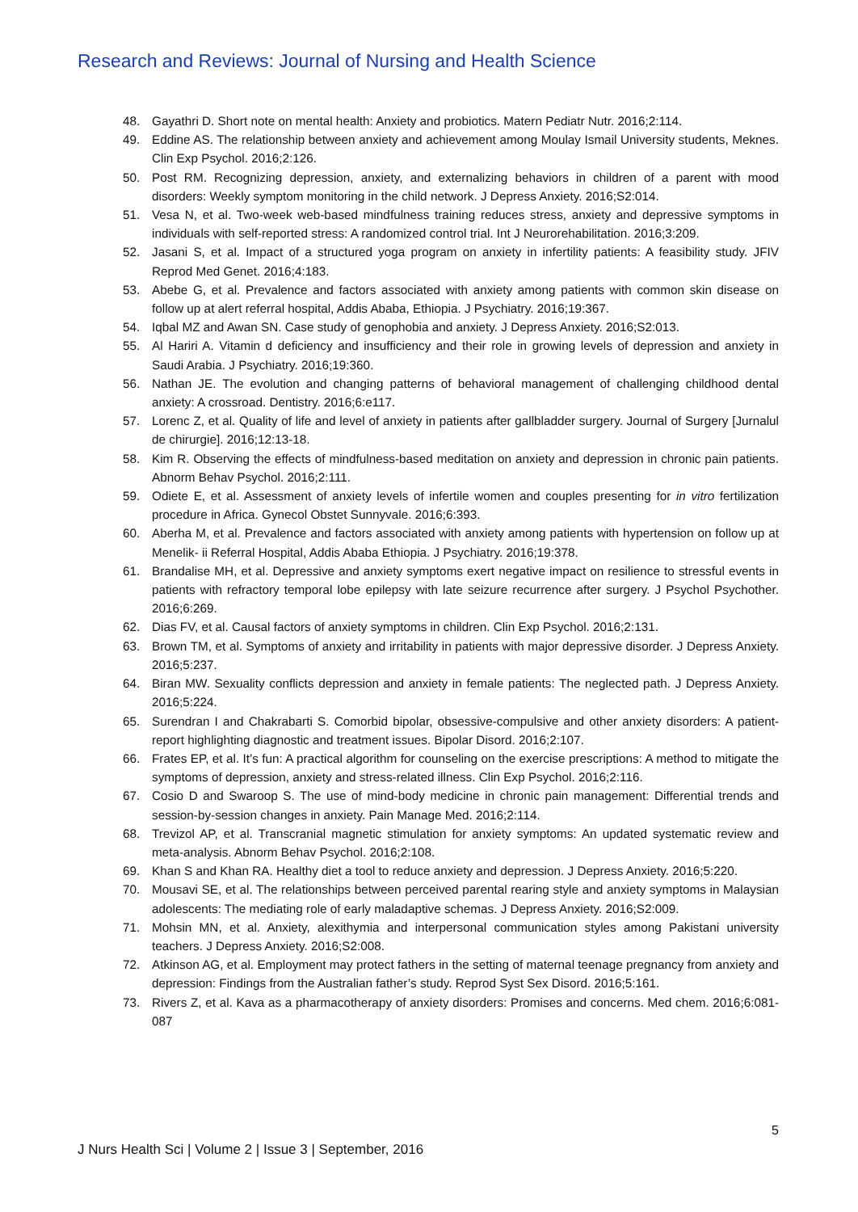Research and Reviews: Journal of Nursing and Health Science
48. Gayathri D. Short note on mental health: Anxiety and probiotics. Matern Pediatr Nutr. 2016;2:114.
49. Eddine AS. The relationship between anxiety and achievement among Moulay Ismail University students, Meknes. Clin Exp Psychol. 2016;2:126.
50. Post RM. Recognizing depression, anxiety, and externalizing behaviors in children of a parent with mood disorders: Weekly symptom monitoring in the child network. J Depress Anxiety. 2016;S2:014.
51. Vesa N, et al. Two-week web-based mindfulness training reduces stress, anxiety and depressive symptoms in individuals with self-reported stress: A randomized control trial. Int J Neurorehabilitation. 2016;3:209.
52. Jasani S, et al. Impact of a structured yoga program on anxiety in infertility patients: A feasibility study. JFIV Reprod Med Genet. 2016;4:183.
53. Abebe G, et al. Prevalence and factors associated with anxiety among patients with common skin disease on follow up at alert referral hospital, Addis Ababa, Ethiopia. J Psychiatry. 2016;19:367.
54. Iqbal MZ and Awan SN. Case study of genophobia and anxiety. J Depress Anxiety. 2016;S2:013.
55. Al Hariri A. Vitamin d deficiency and insufficiency and their role in growing levels of depression and anxiety in Saudi Arabia. J Psychiatry. 2016;19:360.
56. Nathan JE. The evolution and changing patterns of behavioral management of challenging childhood dental anxiety: A crossroad. Dentistry. 2016;6:e117.
57. Lorenc Z, et al. Quality of life and level of anxiety in patients after gallbladder surgery. Journal of Surgery [Jurnalul de chirurgie]. 2016;12:13-18.
58. Kim R. Observing the effects of mindfulness-based meditation on anxiety and depression in chronic pain patients. Abnorm Behav Psychol. 2016;2:111.
59. Odiete E, et al. Assessment of anxiety levels of infertile women and couples presenting for in vitro fertilization procedure in Africa. Gynecol Obstet Sunnyvale. 2016;6:393.
60. Aberha M, et al. Prevalence and factors associated with anxiety among patients with hypertension on follow up at Menelik- ii Referral Hospital, Addis Ababa Ethiopia. J Psychiatry. 2016;19:378.
61. Brandalise MH, et al. Depressive and anxiety symptoms exert negative impact on resilience to stressful events in patients with refractory temporal lobe epilepsy with late seizure recurrence after surgery. J Psychol Psychother. 2016;6:269.
62. Dias FV, et al. Causal factors of anxiety symptoms in children. Clin Exp Psychol. 2016;2:131.
63. Brown TM, et al. Symptoms of anxiety and irritability in patients with major depressive disorder. J Depress Anxiety. 2016;5:237.
64. Biran MW. Sexuality conflicts depression and anxiety in female patients: The neglected path. J Depress Anxiety. 2016;5:224.
65. Surendran I and Chakrabarti S. Comorbid bipolar, obsessive-compulsive and other anxiety disorders: A patient-report highlighting diagnostic and treatment issues. Bipolar Disord. 2016;2:107.
66. Frates EP, et al. It’s fun: A practical algorithm for counseling on the exercise prescriptions: A method to mitigate the symptoms of depression, anxiety and stress-related illness. Clin Exp Psychol. 2016;2:116.
67. Cosio D and Swaroop S. The use of mind-body medicine in chronic pain management: Differential trends and session-by-session changes in anxiety. Pain Manage Med. 2016;2:114.
68. Trevizol AP, et al. Transcranial magnetic stimulation for anxiety symptoms: An updated systematic review and meta-analysis. Abnorm Behav Psychol. 2016;2:108.
69. Khan S and Khan RA. Healthy diet a tool to reduce anxiety and depression. J Depress Anxiety. 2016;5:220.
70. Mousavi SE, et al. The relationships between perceived parental rearing style and anxiety symptoms in Malaysian adolescents: The mediating role of early maladaptive schemas. J Depress Anxiety. 2016;S2:009.
71. Mohsin MN, et al. Anxiety, alexithymia and interpersonal communication styles among Pakistani university teachers. J Depress Anxiety. 2016;S2:008.
72. Atkinson AG, et al. Employment may protect fathers in the setting of maternal teenage pregnancy from anxiety and depression: Findings from the Australian father’s study. Reprod Syst Sex Disord. 2016;5:161.
73. Rivers Z, et al. Kava as a pharmacotherapy of anxiety disorders: Promises and concerns. Med chem. 2016;6:081-087
5
J Nurs Health Sci | Volume 2 | Issue 3 | September, 2016